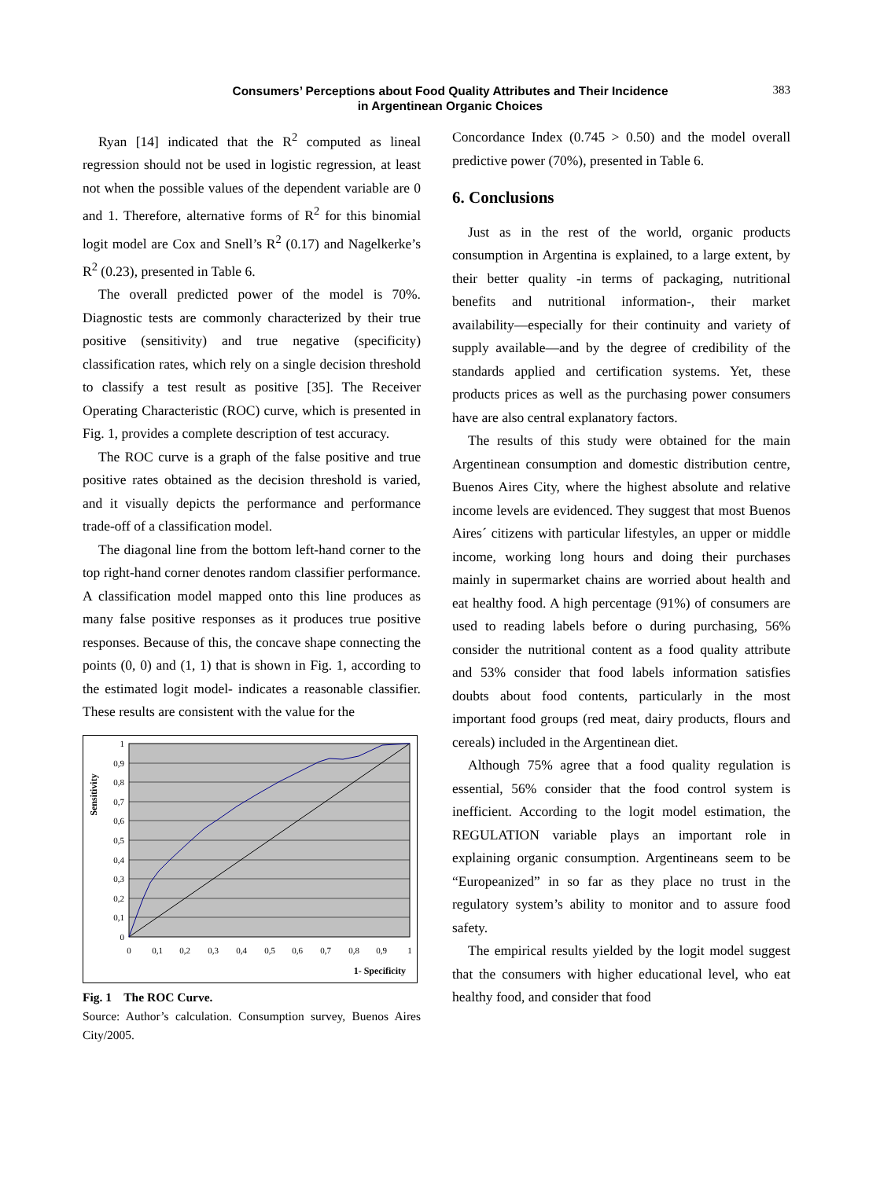Consumers’ Perceptions about Food Quality Attributes and Their Incidence
in Argentinean Organic Choices
383
Ryan [14] indicated that the R<sup>2</sup> computed as lineal regression should not be used in logistic regression, at least not when the possible values of the dependent variable are 0 and 1. Therefore, alternative forms of R<sup>2</sup> for this binomial logit model are Cox and Snell’s R<sup>2</sup> (0.17) and Nagelkerke’s R<sup>2</sup> (0.23), presented in Table 6.
The overall predicted power of the model is 70%. Diagnostic tests are commonly characterized by their true positive (sensitivity) and true negative (specificity) classification rates, which rely on a single decision threshold to classify a test result as positive [35]. The Receiver Operating Characteristic (ROC) curve, which is presented in Fig. 1, provides a complete description of test accuracy.
The ROC curve is a graph of the false positive and true positive rates obtained as the decision threshold is varied, and it visually depicts the performance and performance trade-off of a classification model.
The diagonal line from the bottom left-hand corner to the top right-hand corner denotes random classifier performance. A classification model mapped onto this line produces as many false positive responses as it produces true positive responses. Because of this, the concave shape connecting the points (0, 0) and (1, 1) that is shown in Fig. 1, according to the estimated logit model- indicates a reasonable classifier. These results are consistent with the value for the
1
0,9
0,8
0,7
0,6
0,5
0,4
0,3
0,2
0,1
0
0
0,1
0,2
0,3
0,4
0,5
0,6
0,7
0,8
0,9
1
1- Specificity
Sensitivity
Fig. 1 The ROC Curve.
Source: Author’s calculation. Consumption survey, Buenos Aires City/2005.
Concordance Index (0.745 > 0.50) and the model overall predictive power (70%), presented in Table 6.
6. Conclusions
Just as in the rest of the world, organic products consumption in Argentina is explained, to a large extent, by their better quality -in terms of packaging, nutritional benefits and nutritional information-, their market availability—especially for their continuity and variety of supply available—and by the degree of credibility of the standards applied and certification systems. Yet, these products prices as well as the purchasing power consumers have are also central explanatory factors.
The results of this study were obtained for the main Argentinean consumption and domestic distribution centre, Buenos Aires City, where the highest absolute and relative income levels are evidenced. They suggest that most Buenos Aires´ citizens with particular lifestyles, an upper or middle income, working long hours and doing their purchases mainly in supermarket chains are worried about health and eat healthy food. A high percentage (91%) of consumers are used to reading labels before o during purchasing, 56% consider the nutritional content as a food quality attribute and 53% consider that food labels information satisfies doubts about food contents, particularly in the most important food groups (red meat, dairy products, flours and cereals) included in the Argentinean diet.
Although 75% agree that a food quality regulation is essential, 56% consider that the food control system is inefficient. According to the logit model estimation, the REGULATION variable plays an important role in explaining organic consumption. Argentineans seem to be “Europeanized” in so far as they place no trust in the regulatory system’s ability to monitor and to assure food safety.
The empirical results yielded by the logit model suggest that the consumers with higher educational level, who eat healthy food, and consider that food